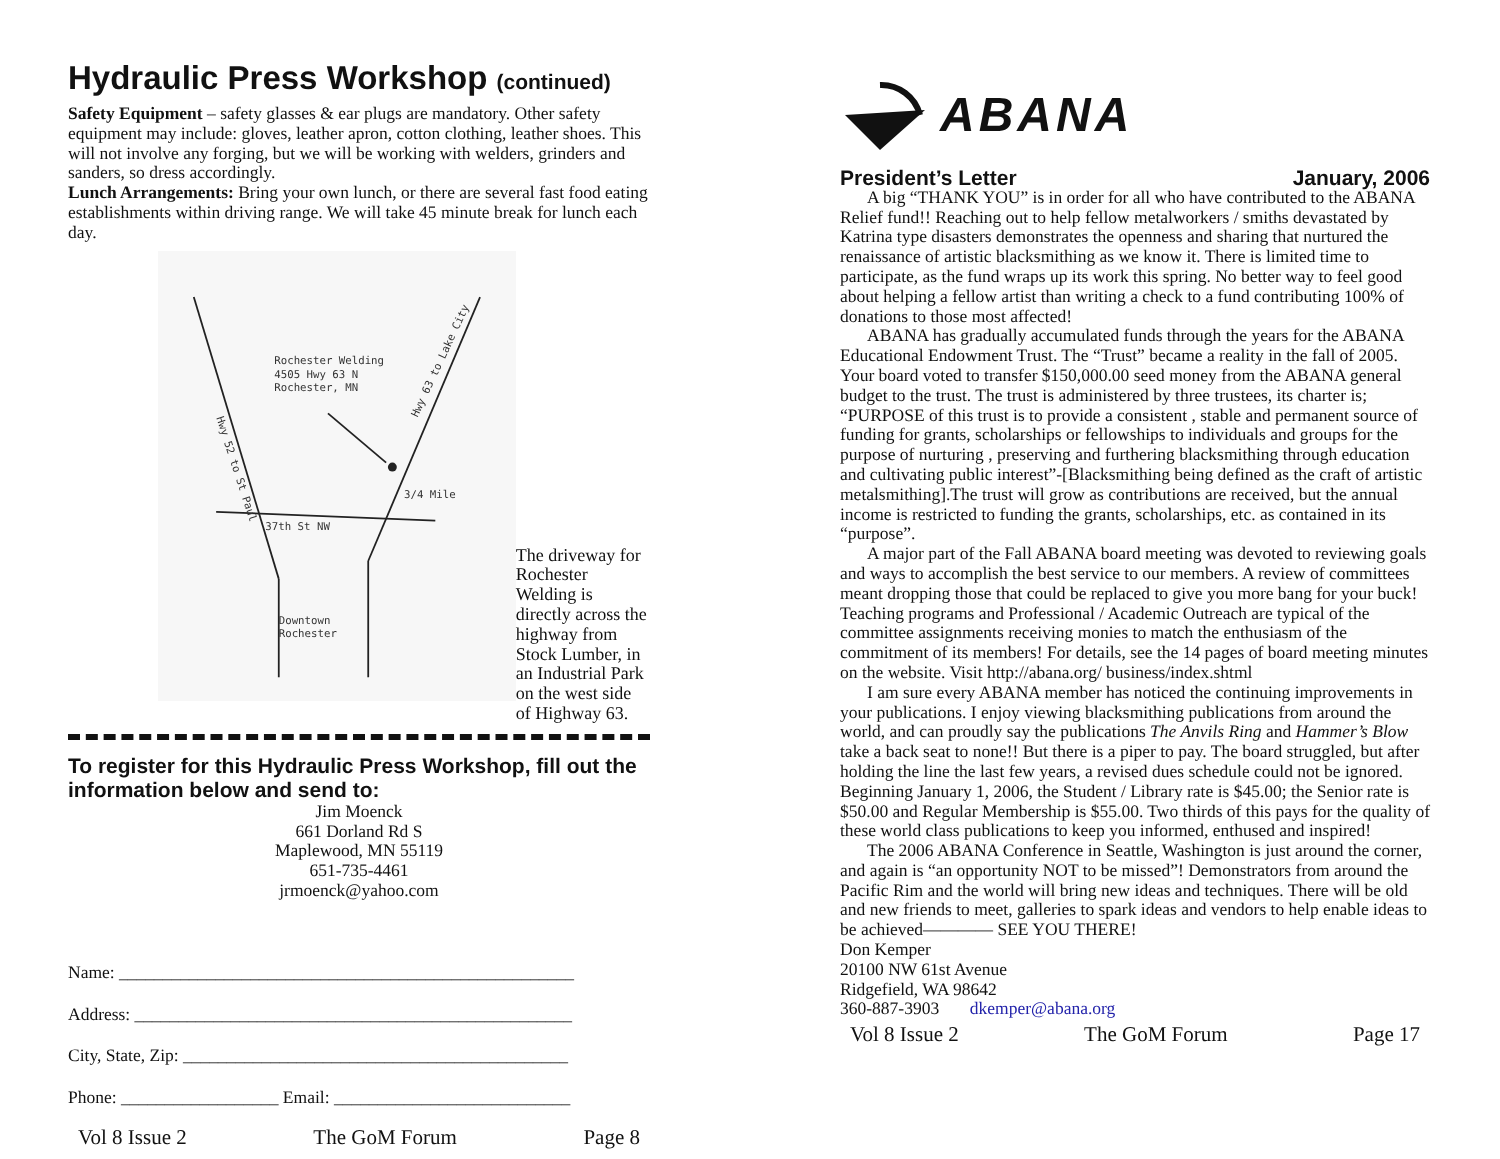Hydraulic Press Workshop (continued)
Safety Equipment – safety glasses & ear plugs are mandatory. Other safety equipment may include: gloves, leather apron, cotton clothing, leather shoes. This will not involve any forging, but we will be working with welders, grinders and sanders, so dress accordingly.
Lunch Arrangements: Bring your own lunch, or there are several fast food eating establishments within driving range. We will take 45 minute break for lunch each day.
Rochester Welding
4505 Hwy 63 N
Rochester, MN
3/4 Mile
37th St NW
Downtown
Rochester
Hwy 52 to St Paul
Hwy 63 to Lake City
The driveway for Rochester Welding is directly across the highway from Stock Lumber, in an Industrial Park on the west side of Highway 63.
To register for this Hydraulic Press Workshop, fill out the information below and send to:
Jim Moenck
661 Dorland Rd S
Maplewood, MN 55119
651-735-4461
jrmoenck@yahoo.com
Name: ____________________________________________________
Address: __________________________________________________
City, State, Zip: ____________________________________________
Phone: __________________ Email: ___________________________
Vol 8 Issue 2 The GoM Forum Page 8
ABANA
President’s Letter January, 2006
A big “THANK YOU” is in order for all who have contributed to the ABANA Relief fund!! Reaching out to help fellow metalworkers / smiths devastated by Katrina type disasters demonstrates the openness and sharing that nurtured the renaissance of artistic blacksmithing as we know it. There is limited time to participate, as the fund wraps up its work this spring. No better way to feel good about helping a fellow artist than writing a check to a fund contributing 100% of donations to those most affected!
ABANA has gradually accumulated funds through the years for the ABANA Educational Endowment Trust. The “Trust” became a reality in the fall of 2005. Your board voted to transfer $150,000.00 seed money from the ABANA general budget to the trust. The trust is administered by three trustees, its charter is; “PURPOSE of this trust is to provide a consistent , stable and permanent source of funding for grants, scholarships or fellowships to individuals and groups for the purpose of nurturing , preserving and furthering blacksmithing through education and cultivating public interest”-[Blacksmithing being defined as the craft of artistic metalsmithing].The trust will grow as contributions are received, but the annual income is restricted to funding the grants, scholarships, etc. as contained in its “purpose”.
A major part of the Fall ABANA board meeting was devoted to reviewing goals and ways to accomplish the best service to our members. A review of committees meant dropping those that could be replaced to give you more bang for your buck! Teaching programs and Professional / Academic Outreach are typical of the committee assignments receiving monies to match the enthusiasm of the commitment of its members! For details, see the 14 pages of board meeting minutes on the website. Visit http://abana.org/ business/index.shtml
I am sure every ABANA member has noticed the continuing improvements in your publications. I enjoy viewing blacksmithing publications from around the world, and can proudly say the publications The Anvils Ring and Hammer’s Blow take a back seat to none!! But there is a piper to pay. The board struggled, but after holding the line the last few years, a revised dues schedule could not be ignored. Beginning January 1, 2006, the Student / Library rate is $45.00; the Senior rate is $50.00 and Regular Membership is $55.00. Two thirds of this pays for the quality of these world class publications to keep you informed, enthused and inspired!
The 2006 ABANA Conference in Seattle, Washington is just around the corner, and again is “an opportunity NOT to be missed”! Demonstrators from around the Pacific Rim and the world will bring new ideas and techniques. There will be old and new friends to meet, galleries to spark ideas and vendors to help enable ideas to be achieved———— SEE YOU THERE!
Don Kemper
20100 NW 61st Avenue
Ridgefield, WA 98642
360-887-3903 dkemper@abana.org
Vol 8 Issue 2 The GoM Forum Page 17